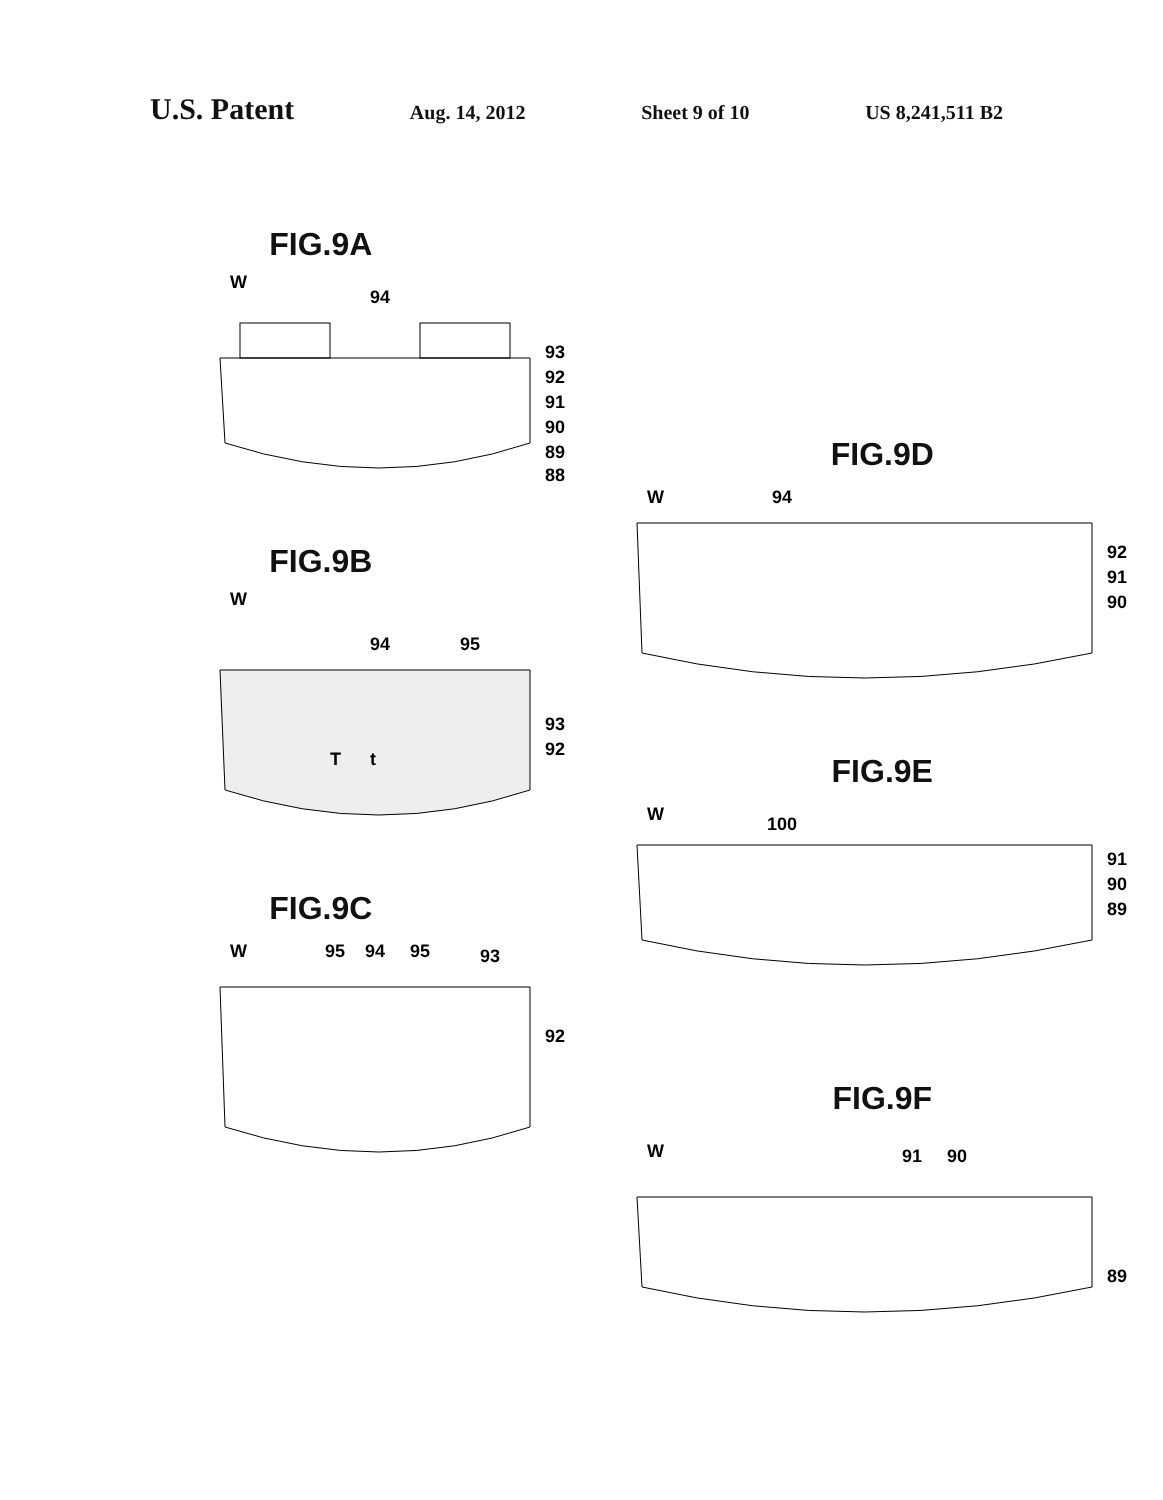U.S. Patent Aug. 14, 2012 Sheet 9 of 10 US 8,241,511 B2
FIG.9A
W
94
93
92
91
90
89
88
FIG.9B
W
94
95
T
t
93
92
FIG.9C
W
95
94
95
93
92
FIG.9D
W
94
92
91
90
FIG.9E
W
100
91
90
89
FIG.9F
W
91
90
89